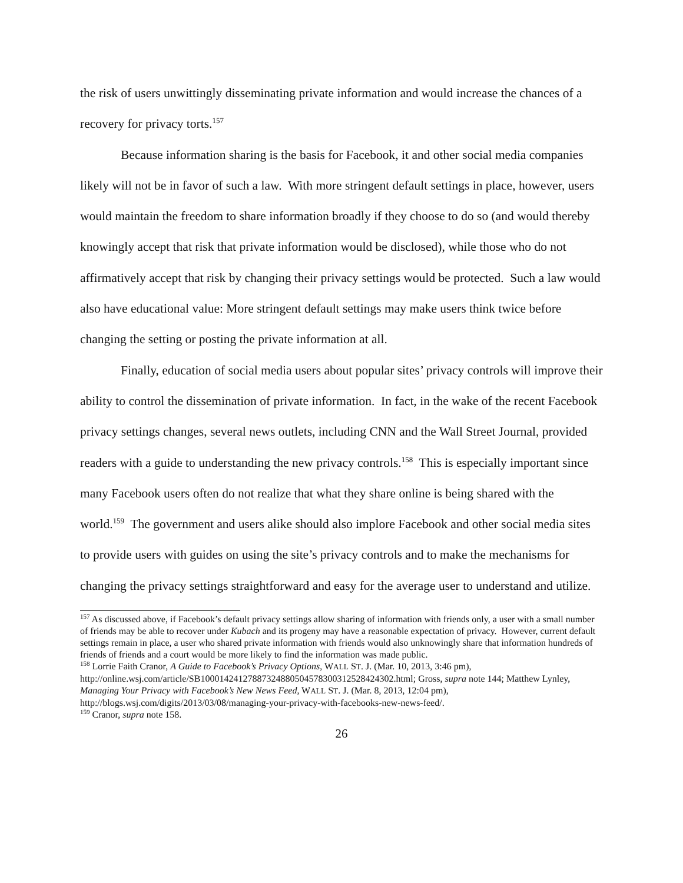the risk of users unwittingly disseminating private information and would increase the chances of a recovery for privacy torts.<sup>157</sup>
Because information sharing is the basis for Facebook, it and other social media companies likely will not be in favor of such a law. With more stringent default settings in place, however, users would maintain the freedom to share information broadly if they choose to do so (and would thereby knowingly accept that risk that private information would be disclosed), while those who do not affirmatively accept that risk by changing their privacy settings would be protected. Such a law would also have educational value: More stringent default settings may make users think twice before changing the setting or posting the private information at all.
Finally, education of social media users about popular sites’ privacy controls will improve their ability to control the dissemination of private information. In fact, in the wake of the recent Facebook privacy settings changes, several news outlets, including CNN and the Wall Street Journal, provided readers with a guide to understanding the new privacy controls.<sup>158</sup> This is especially important since many Facebook users often do not realize that what they share online is being shared with the world.<sup>159</sup> The government and users alike should also implore Facebook and other social media sites to provide users with guides on using the site’s privacy controls and to make the mechanisms for changing the privacy settings straightforward and easy for the average user to understand and utilize.
<sup>157</sup> As discussed above, if Facebook’s default privacy settings allow sharing of information with friends only, a user with a small number of friends may be able to recover under Kubach and its progeny may have a reasonable expectation of privacy. However, current default settings remain in place, a user who shared private information with friends would also unknowingly share that information hundreds of friends of friends and a court would be more likely to find the information was made public.
<sup>158</sup> Lorrie Faith Cranor, A Guide to Facebook’s Privacy Options, WALL ST. J. (Mar. 10, 2013, 3:46 pm), http://online.wsj.com/article/SB10001424127887324880504578300312528424302.html; Gross, supra note 144; Matthew Lynley, Managing Your Privacy with Facebook’s New News Feed, WALL ST. J. (Mar. 8, 2013, 12:04 pm), http://blogs.wsj.com/digits/2013/03/08/managing-your-privacy-with-facebooks-new-news-feed/.
<sup>159</sup> Cranor, supra note 158.
26